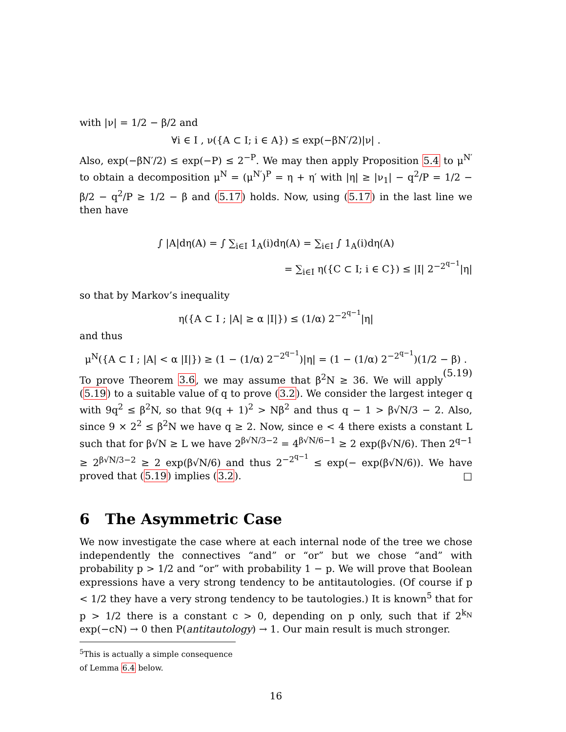with |ν| = 1/2 − β/2 and
∀i ∈ I , ν({A ⊂ I; i ∈ A}) ≤ exp(−βN′/2)|ν| .
Also, exp(−βN′/2) ≤ exp(−P) ≤ 2<sup>−P</sup>. We may then apply Proposition 5.4 to μ<sup>N′</sup> to obtain a decomposition μ<sup>N</sup> = (μ<sup>N′</sup>)<sup>P</sup> = η + η′ with |η| ≥ |ν<sub>1</sub>| − q<sup>2</sup>/P = 1/2 − β/2 − q<sup>2</sup>/P ≥ 1/2 − β and (5.17) holds. Now, using (5.17) in the last line we then have
∫ |A|dη(A) = ∫ ∑<sub>i∈I</sub> 1<sub>A</sub>(i)dη(A) = ∑<sub>i∈I</sub> ∫ 1<sub>A</sub>(i)dη(A)
= ∑<sub>i∈I</sub> η({C ⊂ I; i ∈ C}) ≤ |I| 2<sup>−2<sup>q−1</sup></sup>|η|
so that by Markov’s inequality
η({A ⊂ I ; |A| ≥ α |I|}) ≤ (1/α) 2<sup>−2<sup>q−1</sup></sup>|η|
and thus
μ<sup>N</sup>({A ⊂ I ; |A| < α |I|}) ≥ (1 − (1/α) 2<sup>−2<sup>q−1</sup></sup>)|η| = (1 − (1/α) 2<sup>−2<sup>q−1</sup></sup>)(1/2 − β) . (5.19)
To prove Theorem 3.6, we may assume that β<sup>2</sup>N ≥ 36. We will apply (5.19) to a suitable value of q to prove (3.2). We consider the largest integer q with 9q<sup>2</sup> ≤ β<sup>2</sup>N, so that 9(q + 1)<sup>2</sup> > Nβ<sup>2</sup> and thus q − 1 > β√N/3 − 2. Also, since 9 × 2<sup>2</sup> ≤ β<sup>2</sup>N we have q ≥ 2. Now, since e < 4 there exists a constant L such that for β√N ≥ L we have 2<sup>β√N/3−2</sup> = 4<sup>β√N/6−1</sup> ≥ 2 exp(β√N/6). Then 2<sup>q−1</sup> ≥ 2<sup>β√N/3−2</sup> ≥ 2 exp(β√N/6) and thus 2<sup>−2<sup>q−1</sup></sup> ≤ exp(− exp(β√N/6)). We have proved that (5.19) implies (3.2). □
6 The Asymmetric Case
We now investigate the case where at each internal node of the tree we chose independently the connectives “and” or “or” but we chose “and” with probability p > 1/2 and “or” with probability 1 − p. We will prove that Boolean expressions have a very strong tendency to be antitautologies. (Of course if p < 1/2 they have a very strong tendency to be tautologies.) It is known<sup>5</sup> that for p > 1/2 there is a constant c > 0, depending on p only, such that if 2<sup>k<sub>N</sub></sup> exp(−cN) → 0 then P(antitautology) → 1. Our main result is much stronger.
<sup>5</sup> This is actually a simple consequence of Lemma 6.4 below.
16